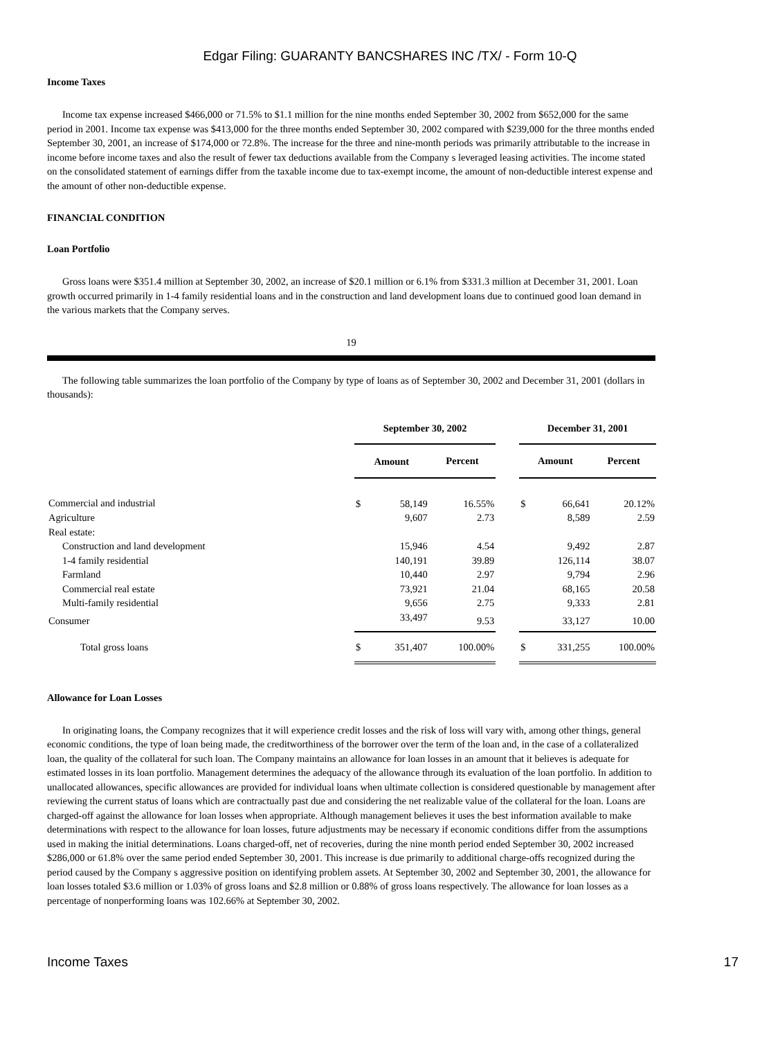Edgar Filing: GUARANTY BANCSHARES INC /TX/ - Form 10-Q
Income Taxes
Income tax expense increased $466,000 or 71.5% to $1.1 million for the nine months ended September 30, 2002 from $652,000 for the same period in 2001. Income tax expense was $413,000 for the three months ended September 30, 2002 compared with $239,000 for the three months ended September 30, 2001, an increase of $174,000 or 72.8%. The increase for the three and nine-month periods was primarily attributable to the increase in income before income taxes and also the result of fewer tax deductions available from the Company s leveraged leasing activities. The income stated on the consolidated statement of earnings differ from the taxable income due to tax-exempt income, the amount of non-deductible interest expense and the amount of other non-deductible expense.
FINANCIAL CONDITION
Loan Portfolio
Gross loans were $351.4 million at September 30, 2002, an increase of $20.1 million or 6.1% from $331.3 million at December 31, 2001. Loan growth occurred primarily in 1-4 family residential loans and in the construction and land development loans due to continued good loan demand in the various markets that the Company serves.
19
The following table summarizes the loan portfolio of the Company by type of loans as of September 30, 2002 and December 31, 2001 (dollars in thousands):
| | September 30, 2002 | | | | December 31, 2001 | | |
| | Amount | | Percent | | Amount | | Percent |
| Commercial and industrial | $ | 58,149 | 16.55% | | $ | 66,641 | 20.12% |
| Agriculture | | 9,607 | 2.73 | | | 8,589 | 2.59 |
| Real estate: | | | | | | | |
| Construction and land development | | 15,946 | 4.54 | | | 9,492 | 2.87 |
| 1-4 family residential | | 140,191 | 39.89 | | | 126,114 | 38.07 |
| Farmland | | 10,440 | 2.97 | | | 9,794 | 2.96 |
| Commercial real estate | | 73,921 | 21.04 | | | 68,165 | 20.58 |
| Multi-family residential | | 9,656 | 2.75 | | | 9,333 | 2.81 |
| Consumer | | 33,497 | 9.53 | | | 33,127 | 10.00 |
| Total gross loans | $ | 351,407 | 100.00% | | $ | 331,255 | 100.00% |
Allowance for Loan Losses
In originating loans, the Company recognizes that it will experience credit losses and the risk of loss will vary with, among other things, general economic conditions, the type of loan being made, the creditworthiness of the borrower over the term of the loan and, in the case of a collateralized loan, the quality of the collateral for such loan. The Company maintains an allowance for loan losses in an amount that it believes is adequate for estimated losses in its loan portfolio. Management determines the adequacy of the allowance through its evaluation of the loan portfolio. In addition to unallocated allowances, specific allowances are provided for individual loans when ultimate collection is considered questionable by management after reviewing the current status of loans which are contractually past due and considering the net realizable value of the collateral for the loan. Loans are charged-off against the allowance for loan losses when appropriate. Although management believes it uses the best information available to make determinations with respect to the allowance for loan losses, future adjustments may be necessary if economic conditions differ from the assumptions used in making the initial determinations. Loans charged-off, net of recoveries, during the nine month period ended September 30, 2002 increased $286,000 or 61.8% over the same period ended September 30, 2001. This increase is due primarily to additional charge-offs recognized during the period caused by the Company s aggressive position on identifying problem assets. At September 30, 2002 and September 30, 2001, the allowance for loan losses totaled $3.6 million or 1.03% of gross loans and $2.8 million or 0.88% of gross loans respectively. The allowance for loan losses as a percentage of nonperforming loans was 102.66% at September 30, 2002.
Income Taxes 17